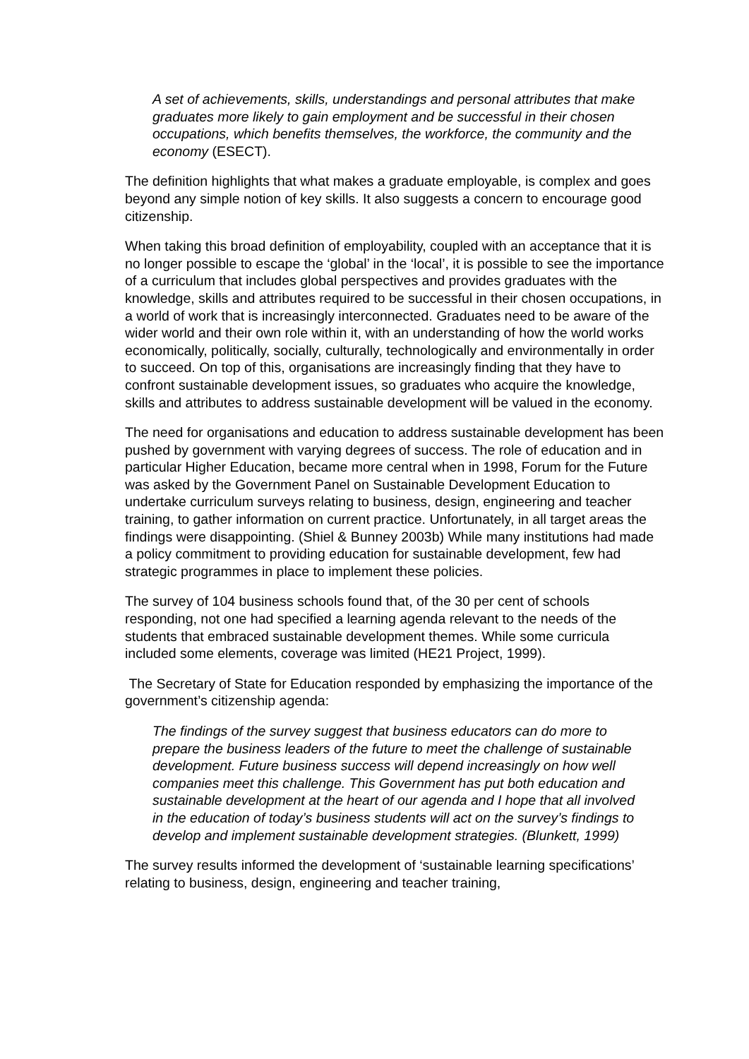A set of achievements, skills, understandings and personal attributes that make graduates more likely to gain employment and be successful in their chosen occupations, which benefits themselves, the workforce, the community and the economy (ESECT).
The definition highlights that what makes a graduate employable, is complex and goes beyond any simple notion of key skills. It also suggests a concern to encourage good citizenship.
When taking this broad definition of employability, coupled with an acceptance that it is no longer possible to escape the ‘global’ in the ‘local’, it is possible to see the importance of a curriculum that includes global perspectives and provides graduates with the knowledge, skills and attributes required to be successful in their chosen occupations, in a world of work that is increasingly interconnected. Graduates need to be aware of the wider world and their own role within it, with an understanding of how the world works economically, politically, socially, culturally, technologically and environmentally in order to succeed. On top of this, organisations are increasingly finding that they have to confront sustainable development issues, so graduates who acquire the knowledge, skills and attributes to address sustainable development will be valued in the economy.
The need for organisations and education to address sustainable development has been pushed by government with varying degrees of success. The role of education and in particular Higher Education, became more central when in 1998, Forum for the Future was asked by the Government Panel on Sustainable Development Education to undertake curriculum surveys relating to business, design, engineering and teacher training, to gather information on current practice. Unfortunately, in all target areas the findings were disappointing. (Shiel & Bunney 2003b) While many institutions had made a policy commitment to providing education for sustainable development, few had strategic programmes in place to implement these policies.
The survey of 104 business schools found that, of the 30 per cent of schools responding, not one had specified a learning agenda relevant to the needs of the students that embraced sustainable development themes. While some curricula included some elements, coverage was limited (HE21 Project, 1999).
The Secretary of State for Education responded by emphasizing the importance of the government’s citizenship agenda:
The findings of the survey suggest that business educators can do more to prepare the business leaders of the future to meet the challenge of sustainable development. Future business success will depend increasingly on how well companies meet this challenge. This Government has put both education and sustainable development at the heart of our agenda and I hope that all involved in the education of today’s business students will act on the survey’s findings to develop and implement sustainable development strategies. (Blunkett, 1999)
The survey results informed the development of ‘sustainable learning specifications’ relating to business, design, engineering and teacher training,